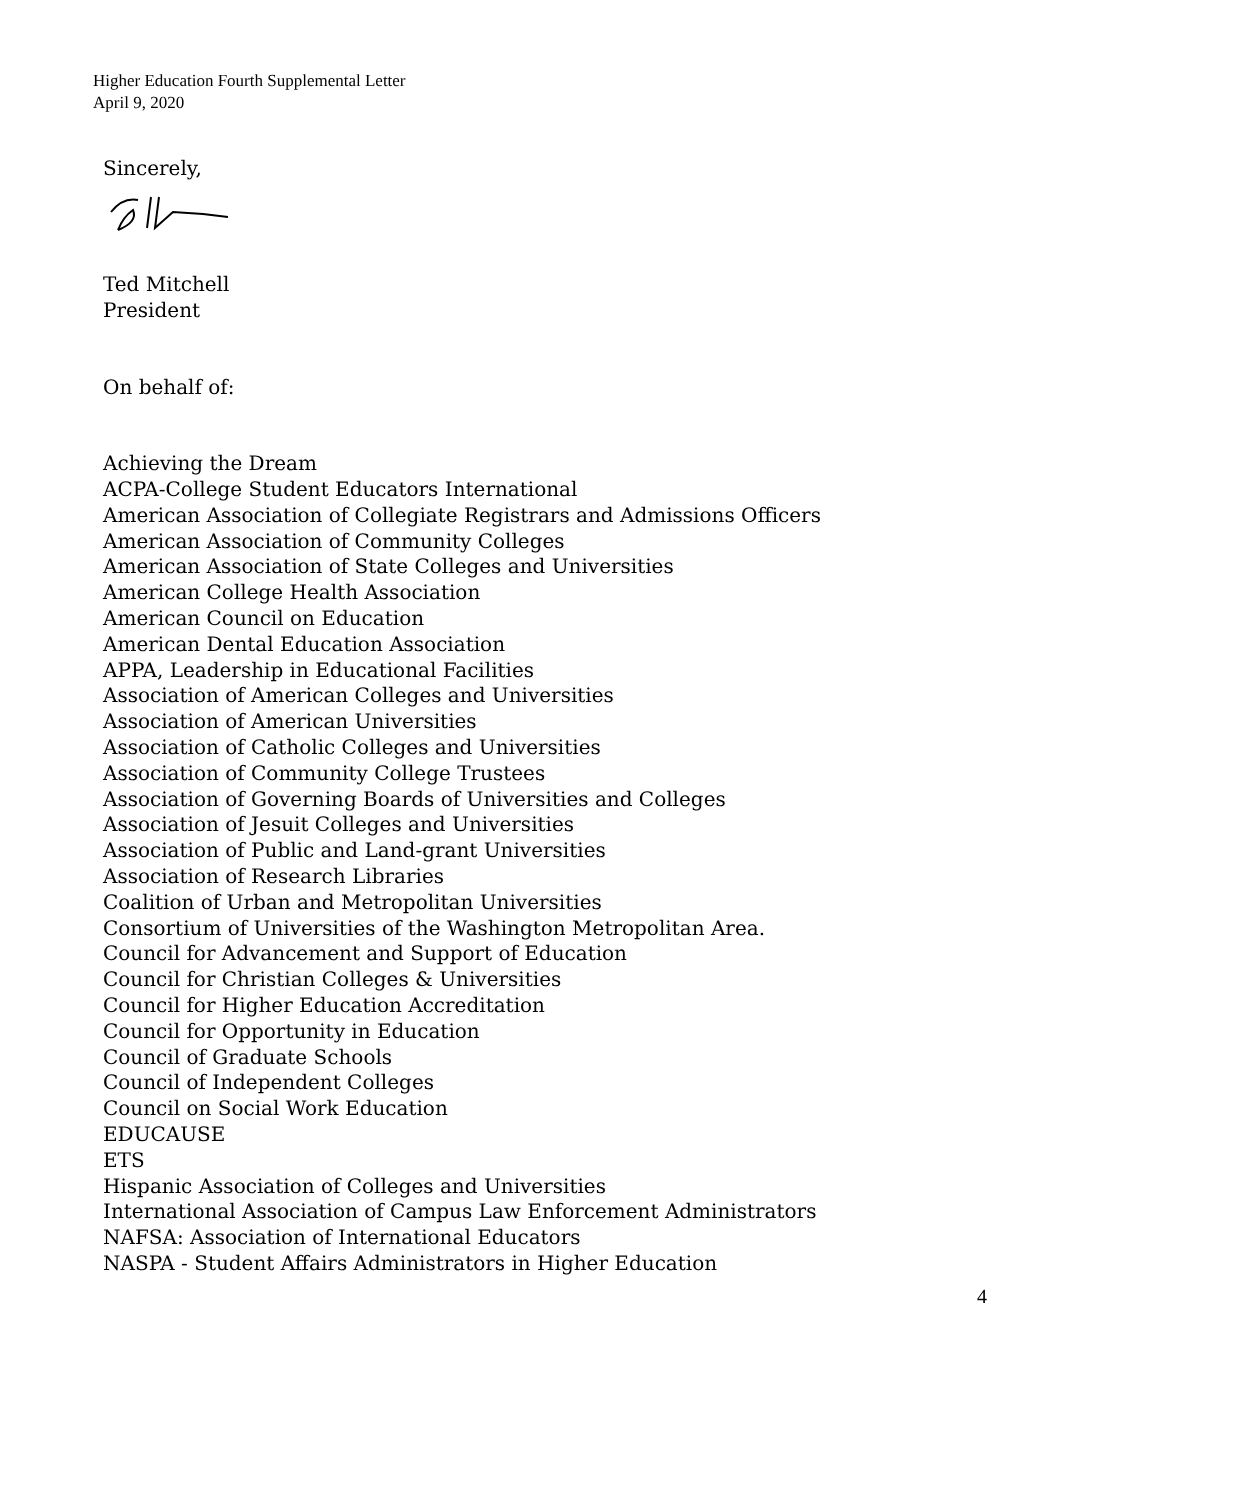Higher Education Fourth Supplemental Letter
April 9, 2020
Sincerely,
Ted Mitchell
President
On behalf of:
Achieving the Dream
ACPA-College Student Educators International
American Association of Collegiate Registrars and Admissions Officers
American Association of Community Colleges
American Association of State Colleges and Universities
American College Health Association
American Council on Education
American Dental Education Association
APPA, Leadership in Educational Facilities
Association of American Colleges and Universities
Association of American Universities
Association of Catholic Colleges and Universities
Association of Community College Trustees
Association of Governing Boards of Universities and Colleges
Association of Jesuit Colleges and Universities
Association of Public and Land-grant Universities
Association of Research Libraries
Coalition of Urban and Metropolitan Universities
Consortium of Universities of the Washington Metropolitan Area.
Council for Advancement and Support of Education
Council for Christian Colleges & Universities
Council for Higher Education Accreditation
Council for Opportunity in Education
Council of Graduate Schools
Council of Independent Colleges
Council on Social Work Education
EDUCAUSE
ETS
Hispanic Association of Colleges and Universities
International Association of Campus Law Enforcement Administrators
NAFSA: Association of International Educators
NASPA - Student Affairs Administrators in Higher Education
4